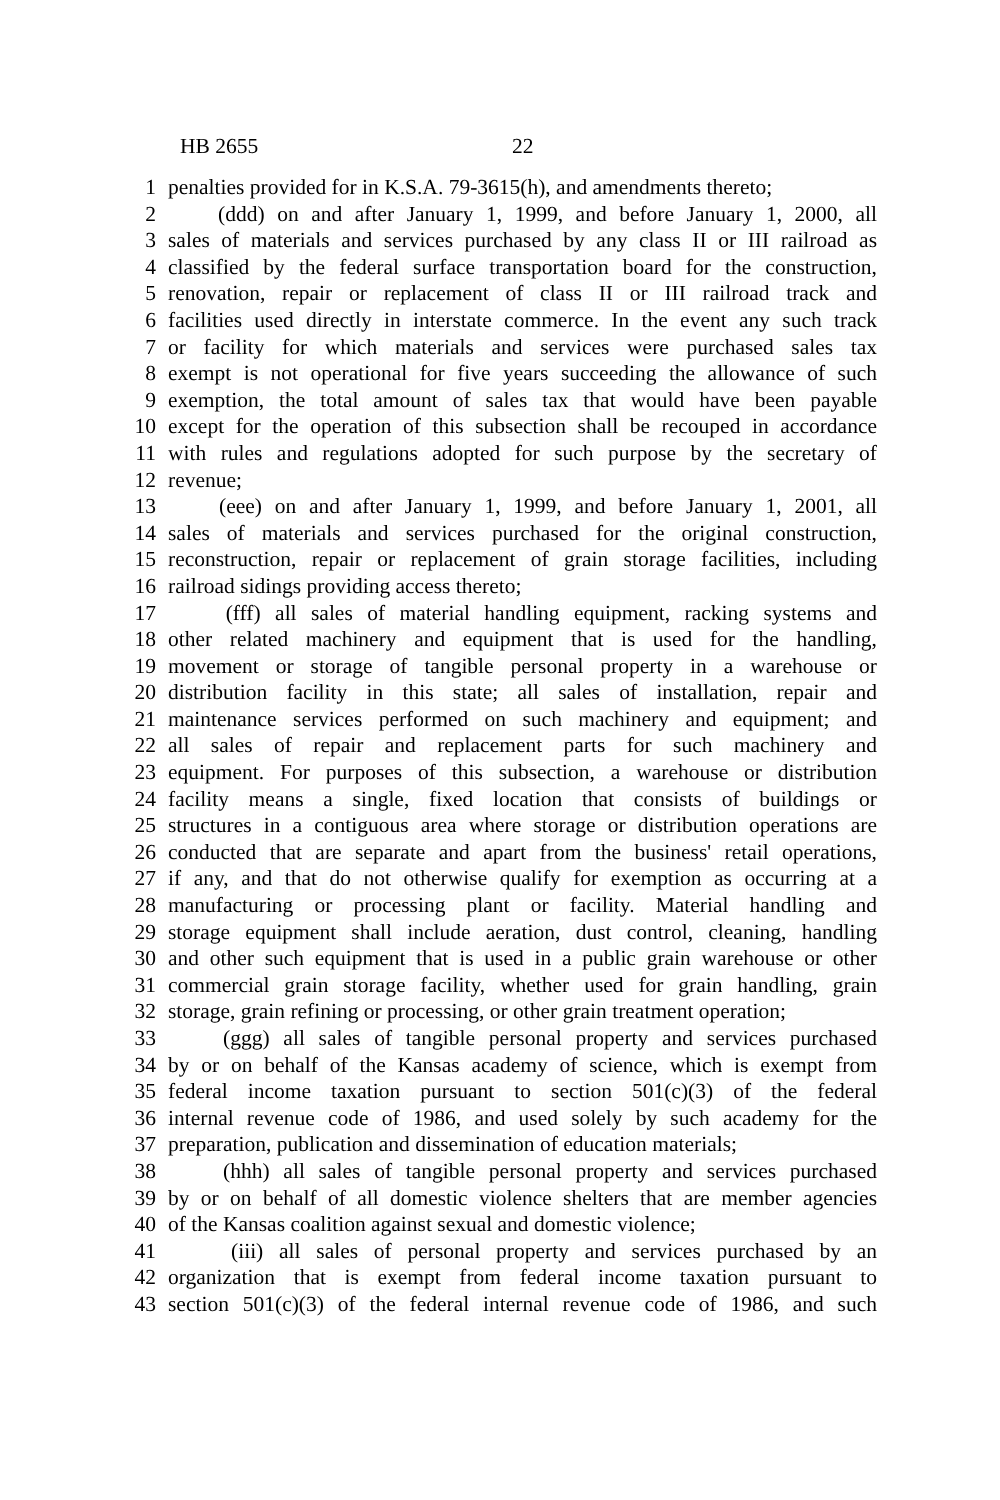HB 2655 22
1 penalties provided for in K.S.A. 79-3615(h), and amendments thereto;
2 (ddd) on and after January 1, 1999, and before January 1, 2000, all
3 sales of materials and services purchased by any class II or III railroad as
4 classified by the federal surface transportation board for the construction,
5 renovation, repair or replacement of class II or III railroad track and
6 facilities used directly in interstate commerce. In the event any such track
7 or facility for which materials and services were purchased sales tax
8 exempt is not operational for five years succeeding the allowance of such
9 exemption, the total amount of sales tax that would have been payable
10 except for the operation of this subsection shall be recouped in accordance
11 with rules and regulations adopted for such purpose by the secretary of
12 revenue;
13 (eee) on and after January 1, 1999, and before January 1, 2001, all
14 sales of materials and services purchased for the original construction,
15 reconstruction, repair or replacement of grain storage facilities, including
16 railroad sidings providing access thereto;
17 (fff) all sales of material handling equipment, racking systems and
18 other related machinery and equipment that is used for the handling,
19 movement or storage of tangible personal property in a warehouse or
20 distribution facility in this state; all sales of installation, repair and
21 maintenance services performed on such machinery and equipment; and
22 all sales of repair and replacement parts for such machinery and
23 equipment. For purposes of this subsection, a warehouse or distribution
24 facility means a single, fixed location that consists of buildings or
25 structures in a contiguous area where storage or distribution operations are
26 conducted that are separate and apart from the business' retail operations,
27 if any, and that do not otherwise qualify for exemption as occurring at a
28 manufacturing or processing plant or facility. Material handling and
29 storage equipment shall include aeration, dust control, cleaning, handling
30 and other such equipment that is used in a public grain warehouse or other
31 commercial grain storage facility, whether used for grain handling, grain
32 storage, grain refining or processing, or other grain treatment operation;
33 (ggg) all sales of tangible personal property and services purchased
34 by or on behalf of the Kansas academy of science, which is exempt from
35 federal income taxation pursuant to section 501(c)(3) of the federal
36 internal revenue code of 1986, and used solely by such academy for the
37 preparation, publication and dissemination of education materials;
38 (hhh) all sales of tangible personal property and services purchased
39 by or on behalf of all domestic violence shelters that are member agencies
40 of the Kansas coalition against sexual and domestic violence;
41 (iii) all sales of personal property and services purchased by an
42 organization that is exempt from federal income taxation pursuant to
43 section 501(c)(3) of the federal internal revenue code of 1986, and such